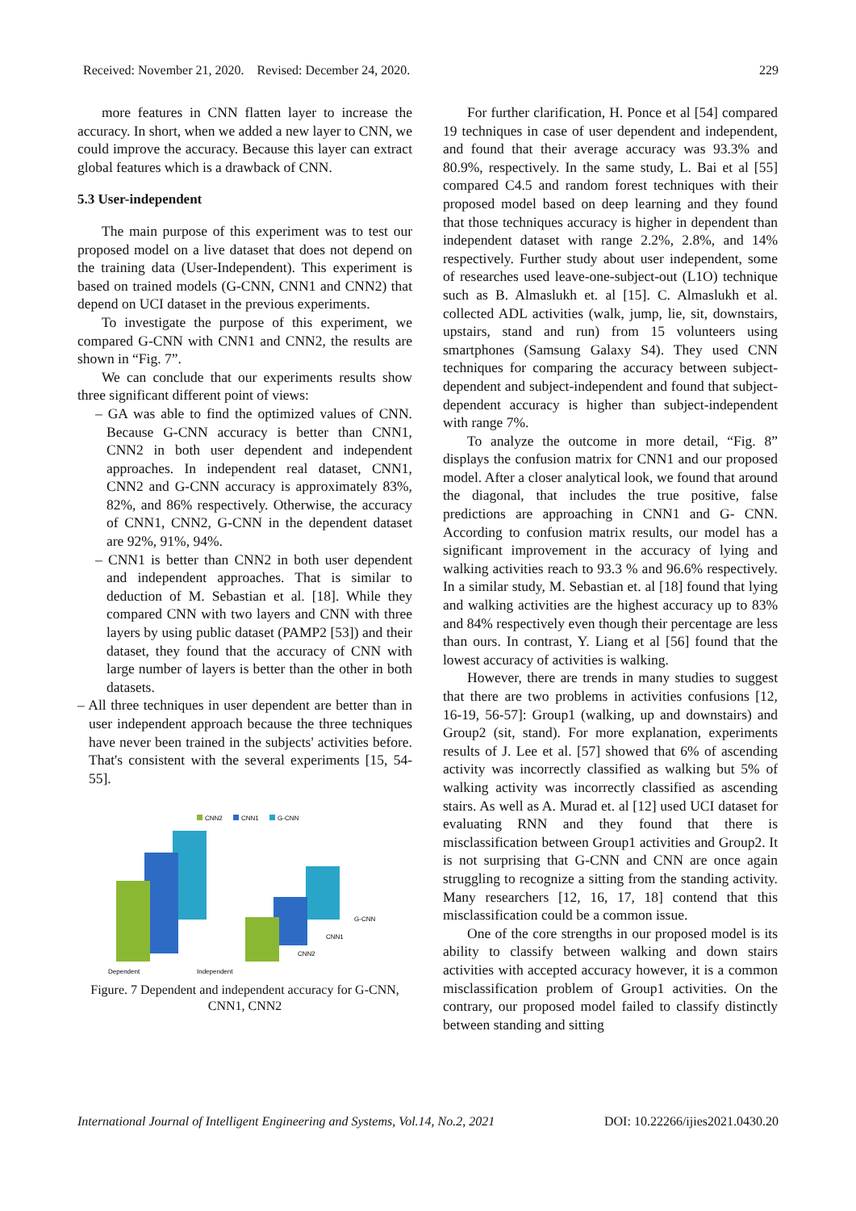Received: November 21, 2020. Revised: December 24, 2020. 229
more features in CNN flatten layer to increase the accuracy. In short, when we added a new layer to CNN, we could improve the accuracy. Because this layer can extract global features which is a drawback of CNN.
5.3 User-independent
The main purpose of this experiment was to test our proposed model on a live dataset that does not depend on the training data (User-Independent). This experiment is based on trained models (G-CNN, CNN1 and CNN2) that depend on UCI dataset in the previous experiments.
To investigate the purpose of this experiment, we compared G-CNN with CNN1 and CNN2, the results are shown in “Fig. 7”.
We can conclude that our experiments results show three significant different point of views:
– GA was able to find the optimized values of CNN. Because G-CNN accuracy is better than CNN1, CNN2 in both user dependent and independent approaches. In independent real dataset, CNN1, CNN2 and G-CNN accuracy is approximately 83%, 82%, and 86% respectively. Otherwise, the accuracy of CNN1, CNN2, G-CNN in the dependent dataset are 92%, 91%, 94%.
– CNN1 is better than CNN2 in both user dependent and independent approaches. That is similar to deduction of M. Sebastian et al. [18]. While they compared CNN with two layers and CNN with three layers by using public dataset (PAMP2 [53]) and their dataset, they found that the accuracy of CNN with large number of layers is better than the other in both datasets.
– All three techniques in user dependent are better than in user independent approach because the three techniques have never been trained in the subjects' activities before. That's consistent with the several experiments [15, 54-55].
CNN2
CNN1
G-CNN
G-CNN
CNN1
CNN2
Dependent
Independent
Figure. 7 Dependent and independent accuracy for G-CNN, CNN1, CNN2
For further clarification, H. Ponce et al [54] compared 19 techniques in case of user dependent and independent, and found that their average accuracy was 93.3% and 80.9%, respectively. In the same study, L. Bai et al [55] compared C4.5 and random forest techniques with their proposed model based on deep learning and they found that those techniques accuracy is higher in dependent than independent dataset with range 2.2%, 2.8%, and 14% respectively. Further study about user independent, some of researches used leave-one-subject-out (L1O) technique such as B. Almaslukh et. al [15]. C. Almaslukh et al. collected ADL activities (walk, jump, lie, sit, downstairs, upstairs, stand and run) from 15 volunteers using smartphones (Samsung Galaxy S4). They used CNN techniques for comparing the accuracy between subject-dependent and subject-independent and found that subject-dependent accuracy is higher than subject-independent with range 7%.
To analyze the outcome in more detail, “Fig. 8” displays the confusion matrix for CNN1 and our proposed model. After a closer analytical look, we found that around the diagonal, that includes the true positive, false predictions are approaching in CNN1 and G- CNN. According to confusion matrix results, our model has a significant improvement in the accuracy of lying and walking activities reach to 93.3 % and 96.6% respectively. In a similar study, M. Sebastian et. al [18] found that lying and walking activities are the highest accuracy up to 83% and 84% respectively even though their percentage are less than ours. In contrast, Y. Liang et al [56] found that the lowest accuracy of activities is walking.
However, there are trends in many studies to suggest that there are two problems in activities confusions [12, 16-19, 56-57]: Group1 (walking, up and downstairs) and Group2 (sit, stand). For more explanation, experiments results of J. Lee et al. [57] showed that 6% of ascending activity was incorrectly classified as walking but 5% of walking activity was incorrectly classified as ascending stairs. As well as A. Murad et. al [12] used UCI dataset for evaluating RNN and they found that there is misclassification between Group1 activities and Group2. It is not surprising that G-CNN and CNN are once again struggling to recognize a sitting from the standing activity. Many researchers [12, 16, 17, 18] contend that this misclassification could be a common issue.
One of the core strengths in our proposed model is its ability to classify between walking and down stairs activities with accepted accuracy however, it is a common misclassification problem of Group1 activities. On the contrary, our proposed model failed to classify distinctly between standing and sitting
International Journal of Intelligent Engineering and Systems, Vol.14, No.2, 2021 DOI: 10.22266/ijies2021.0430.20